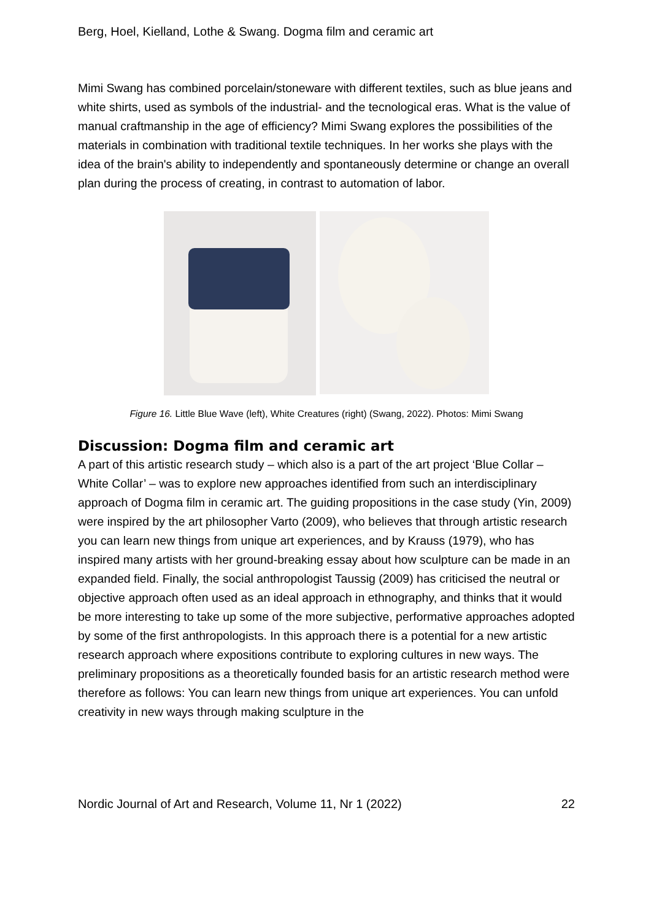Berg, Hoel, Kielland, Lothe & Swang. Dogma film and ceramic art
Mimi Swang has combined porcelain/stoneware with different textiles, such as blue jeans and white shirts, used as symbols of the industrial- and the tecnological eras. What is the value of manual craftmanship in the age of efficiency? Mimi Swang explores the possibilities of the materials in combination with traditional textile techniques. In her works she plays with the idea of the brain's ability to independently and spontaneously determine or change an overall plan during the process of creating, in contrast to automation of labor.
Figure 16. Little Blue Wave (left), White Creatures (right) (Swang, 2022). Photos: Mimi Swang
Discussion: Dogma film and ceramic art
A part of this artistic research study – which also is a part of the art project ‘Blue Collar – White Collar’ – was to explore new approaches identified from such an interdisciplinary approach of Dogma film in ceramic art. The guiding propositions in the case study (Yin, 2009) were inspired by the art philosopher Varto (2009), who believes that through artistic research you can learn new things from unique art experiences, and by Krauss (1979), who has inspired many artists with her ground-breaking essay about how sculpture can be made in an expanded field. Finally, the social anthropologist Taussig (2009) has criticised the neutral or objective approach often used as an ideal approach in ethnography, and thinks that it would be more interesting to take up some of the more subjective, performative approaches adopted by some of the first anthropologists. In this approach there is a potential for a new artistic research approach where expositions contribute to exploring cultures in new ways. The preliminary propositions as a theoretically founded basis for an artistic research method were therefore as follows: You can learn new things from unique art experiences. You can unfold creativity in new ways through making sculpture in the
Nordic Journal of Art and Research, Volume 11, Nr 1 (2022) 22